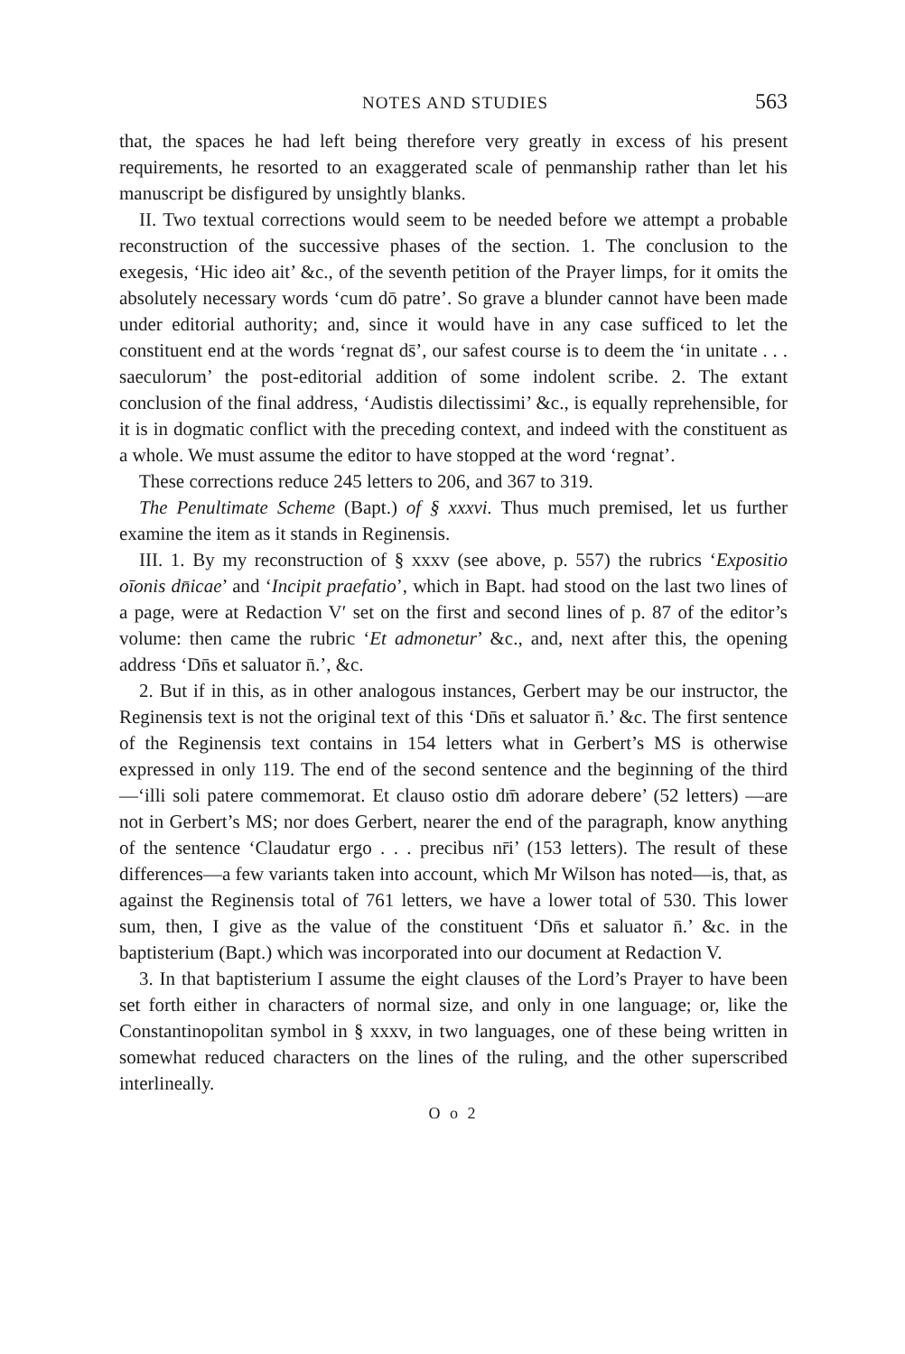NOTES AND STUDIES 563
that, the spaces he had left being therefore very greatly in excess of his present requirements, he resorted to an exaggerated scale of penmanship rather than let his manuscript be disfigured by unsightly blanks.
II. Two textual corrections would seem to be needed before we attempt a probable reconstruction of the successive phases of the section. 1. The conclusion to the exegesis, ‘Hic ideo ait’ &c., of the seventh petition of the Prayer limps, for it omits the absolutely necessary words ‘cum dō patre’. So grave a blunder cannot have been made under editorial authority; and, since it would have in any case sufficed to let the constituent end at the words ‘regnat ds̄’, our safest course is to deem the ‘in unitate . . . saeculorum’ the post-editorial addition of some indolent scribe. 2. The extant conclusion of the final address, ‘Audistis dilectissimi’ &c., is equally reprehensible, for it is in dogmatic conflict with the preceding context, and indeed with the constituent as a whole. We must assume the editor to have stopped at the word ‘regnat’.
These corrections reduce 245 letters to 206, and 367 to 319.
The Penultimate Scheme (Bapt.) of § xxxvi. Thus much premised, let us further examine the item as it stands in Reginensis.
III. 1. By my reconstruction of § xxxv (see above, p. 557) the rubrics ‘Expositio oīonis dn̄icae’ and ‘Incipit praefatio’, which in Bapt. had stood on the last two lines of a page, were at Redaction V′ set on the first and second lines of p. 87 of the editor’s volume: then came the rubric ‘Et admonetur’ &c., and, next after this, the opening address ‘Dn̄s et saluator n̄.’, &c.
2. But if in this, as in other analogous instances, Gerbert may be our instructor, the Reginensis text is not the original text of this ‘Dn̄s et saluator n̄.’ &c. The first sentence of the Reginensis text contains in 154 letters what in Gerbert’s MS is otherwise expressed in only 119. The end of the second sentence and the beginning of the third—‘illi soli patere commemorat. Et clauso ostio dm̄ adorare debere’ (52 letters) —are not in Gerbert’s MS; nor does Gerbert, nearer the end of the paragraph, know anything of the sentence ‘Claudatur ergo . . . precibus nr̄i’ (153 letters). The result of these differences—a few variants taken into account, which Mr Wilson has noted—is, that, as against the Reginensis total of 761 letters, we have a lower total of 530. This lower sum, then, I give as the value of the constituent ‘Dn̄s et saluator n̄.’ &c. in the baptisterium (Bapt.) which was incorporated into our document at Redaction V.
3. In that baptisterium I assume the eight clauses of the Lord’s Prayer to have been set forth either in characters of normal size, and only in one language; or, like the Constantinopolitan symbol in § xxxv, in two languages, one of these being written in somewhat reduced characters on the lines of the ruling, and the other superscribed interlineally.
O o 2